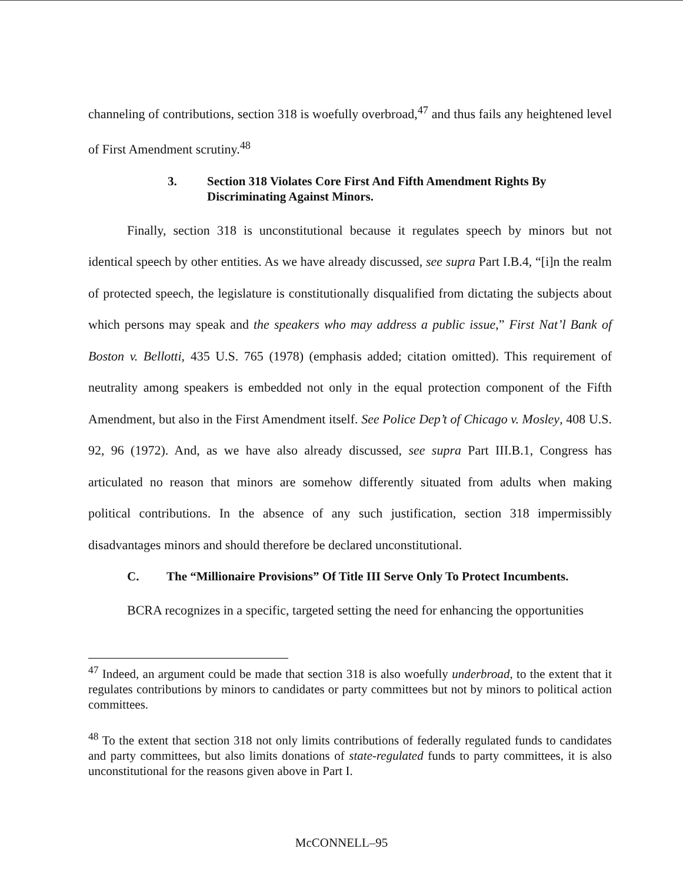channeling of contributions, section 318 is woefully overbroad,<sup>47</sup> and thus fails any heightened level of First Amendment scrutiny.<sup>48</sup>
3. Section 318 Violates Core First And Fifth Amendment Rights By Discriminating Against Minors.
Finally, section 318 is unconstitutional because it regulates speech by minors but not identical speech by other entities. As we have already discussed, see supra Part I.B.4, “[i]n the realm of protected speech, the legislature is constitutionally disqualified from dictating the subjects about which persons may speak and the speakers who may address a public issue,” First Nat’l Bank of Boston v. Bellotti, 435 U.S. 765 (1978) (emphasis added; citation omitted). This requirement of neutrality among speakers is embedded not only in the equal protection component of the Fifth Amendment, but also in the First Amendment itself. See Police Dep’t of Chicago v. Mosley, 408 U.S. 92, 96 (1972). And, as we have also already discussed, see supra Part III.B.1, Congress has articulated no reason that minors are somehow differently situated from adults when making political contributions. In the absence of any such justification, section 318 impermissibly disadvantages minors and should therefore be declared unconstitutional.
C. The “Millionaire Provisions” Of Title III Serve Only To Protect Incumbents.
BCRA recognizes in a specific, targeted setting the need for enhancing the opportunities
<sup>47</sup> Indeed, an argument could be made that section 318 is also woefully underbroad, to the extent that it regulates contributions by minors to candidates or party committees but not by minors to political action committees.
<sup>48</sup> To the extent that section 318 not only limits contributions of federally regulated funds to candidates and party committees, but also limits donations of state-regulated funds to party committees, it is also unconstitutional for the reasons given above in Part I.
McCONNELL–95